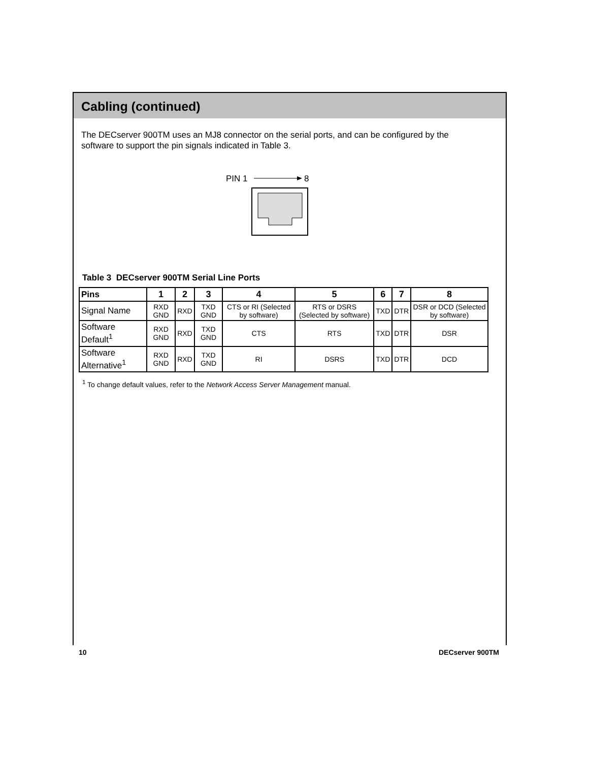Cabling (continued)
The DECserver 900TM uses an MJ8 connector on the serial ports, and can be configured by the software to support the pin signals indicated in Table 3.
PIN 1
8
Table 3 DECserver 900TM Serial Line Ports
| Pins | 1 | 2 | 3 | 4 | 5 | 6 | 7 | 8 |
| --- | --- | --- | --- | --- | --- | --- | --- | --- |
| Signal Name | RXD GND | RXD | TXD GND | CTS or RI (Selected by software) | RTS or DSRS (Selected by software) | TXD | DTR | DSR or DCD (Selected by software) |
| Software Default<sup>1</sup> | RXD GND | RXD | TXD GND | CTS | RTS | TXD | DTR | DSR |
| Software Alternative<sup>1</sup> | RXD GND | RXD | TXD GND | RI | DSRS | TXD | DTR | DCD |
<sup>1</sup> To change default values, refer to the Network Access Server Management manual.
10 DECserver 900TM